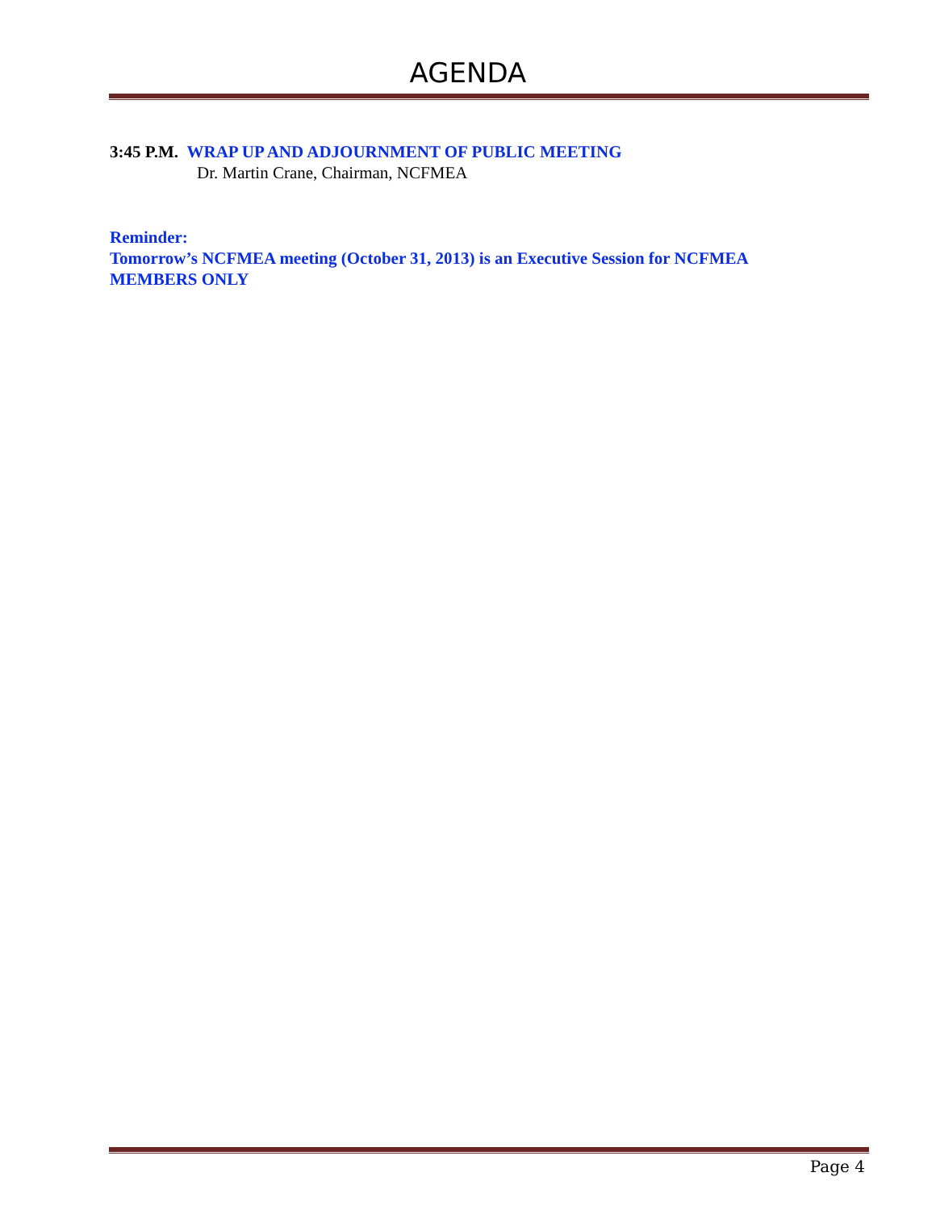AGENDA
3:45 P.M. WRAP UP AND ADJOURNMENT OF PUBLIC MEETING
Dr. Martin Crane, Chairman, NCFMEA
Reminder:
Tomorrow’s NCFMEA meeting (October 31, 2013) is an Executive Session for NCFMEA MEMBERS ONLY
Page 4